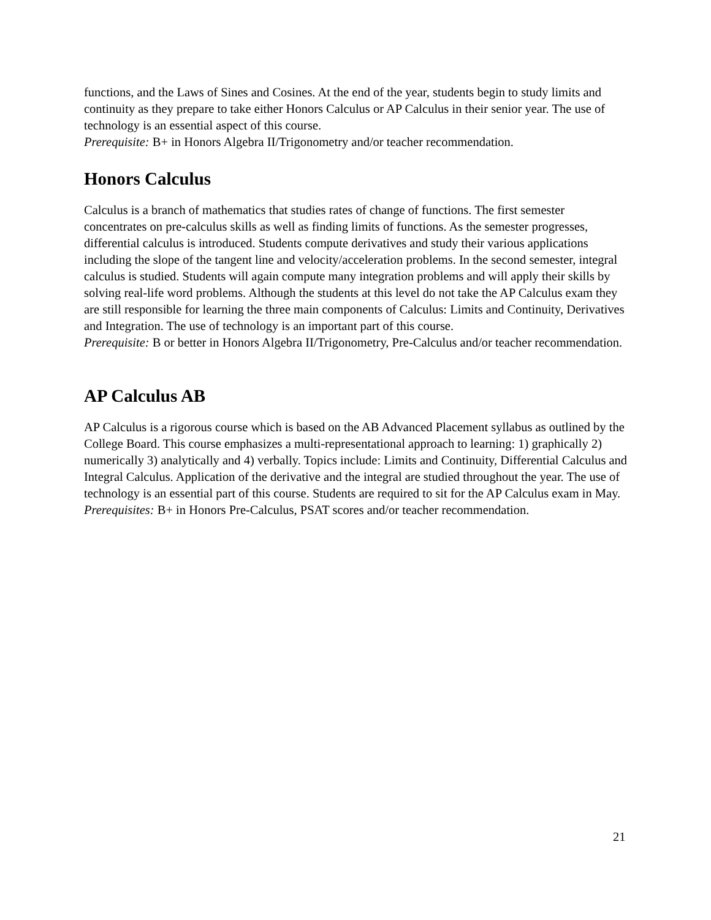functions, and the Laws of Sines and Cosines. At the end of the year, students begin to study limits and continuity as they prepare to take either Honors Calculus or AP Calculus in their senior year. The use of technology is an essential aspect of this course.
Prerequisite: B+ in Honors Algebra II/Trigonometry and/or teacher recommendation.
Honors Calculus
Calculus is a branch of mathematics that studies rates of change of functions. The first semester concentrates on pre-calculus skills as well as finding limits of functions. As the semester progresses, differential calculus is introduced. Students compute derivatives and study their various applications including the slope of the tangent line and velocity/acceleration problems. In the second semester, integral calculus is studied. Students will again compute many integration problems and will apply their skills by solving real-life word problems. Although the students at this level do not take the AP Calculus exam they are still responsible for learning the three main components of Calculus: Limits and Continuity, Derivatives and Integration. The use of technology is an important part of this course.
Prerequisite: B or better in Honors Algebra II/Trigonometry, Pre-Calculus and/or teacher recommendation.
AP Calculus AB
AP Calculus is a rigorous course which is based on the AB Advanced Placement syllabus as outlined by the College Board. This course emphasizes a multi-representational approach to learning: 1) graphically 2) numerically 3) analytically and 4) verbally. Topics include: Limits and Continuity, Differential Calculus and Integral Calculus. Application of the derivative and the integral are studied throughout the year. The use of technology is an essential part of this course. Students are required to sit for the AP Calculus exam in May.
Prerequisites: B+ in Honors Pre-Calculus, PSAT scores and/or teacher recommendation.
21